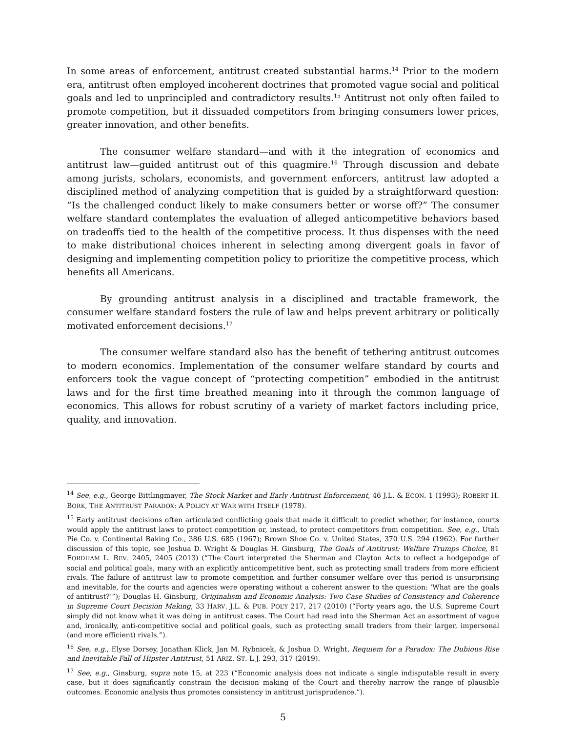In some areas of enforcement, antitrust created substantial harms.<sup>14</sup> Prior to the modern era, antitrust often employed incoherent doctrines that promoted vague social and political goals and led to unprincipled and contradictory results.<sup>15</sup> Antitrust not only often failed to promote competition, but it dissuaded competitors from bringing consumers lower prices, greater innovation, and other benefits.
The consumer welfare standard—and with it the integration of economics and antitrust law—guided antitrust out of this quagmire.<sup>16</sup> Through discussion and debate among jurists, scholars, economists, and government enforcers, antitrust law adopted a disciplined method of analyzing competition that is guided by a straightforward question: “Is the challenged conduct likely to make consumers better or worse off?” The consumer welfare standard contemplates the evaluation of alleged anticompetitive behaviors based on tradeoffs tied to the health of the competitive process. It thus dispenses with the need to make distributional choices inherent in selecting among divergent goals in favor of designing and implementing competition policy to prioritize the competitive process, which benefits all Americans.
By grounding antitrust analysis in a disciplined and tractable framework, the consumer welfare standard fosters the rule of law and helps prevent arbitrary or politically motivated enforcement decisions.<sup>17</sup>
The consumer welfare standard also has the benefit of tethering antitrust outcomes to modern economics. Implementation of the consumer welfare standard by courts and enforcers took the vague concept of “protecting competition” embodied in the antitrust laws and for the first time breathed meaning into it through the common language of economics. This allows for robust scrutiny of a variety of market factors including price, quality, and innovation.
<sup>14</sup> See, e.g., George Bittlingmayer, The Stock Market and Early Antitrust Enforcement, 46 J.L. & ECON. 1 (1993); ROBERT H. BORK, THE ANTITRUST PARADOX: A POLICY AT WAR WITH ITSELF (1978).
<sup>15</sup> Early antitrust decisions often articulated conflicting goals that made it difficult to predict whether, for instance, courts would apply the antitrust laws to protect competition or, instead, to protect competitors from competition. See, e.g., Utah Pie Co. v. Continental Baking Co., 386 U.S. 685 (1967); Brown Shoe Co. v. United States, 370 U.S. 294 (1962). For further discussion of this topic, see Joshua D. Wright & Douglas H. Ginsburg, The Goals of Antitrust: Welfare Trumps Choice, 81 FORDHAM L. REV. 2405, 2405 (2013) (“The Court interpreted the Sherman and Clayton Acts to reflect a hodgepodge of social and political goals, many with an explicitly anticompetitive bent, such as protecting small traders from more efficient rivals. The failure of antitrust law to promote competition and further consumer welfare over this period is unsurprising and inevitable, for the courts and agencies were operating without a coherent answer to the question: ‘What are the goals of antitrust?’”); Douglas H. Ginsburg, Originalism and Economic Analysis: Two Case Studies of Consistency and Coherence in Supreme Court Decision Making, 33 HARV. J.L. & PUB. POL’Y 217, 217 (2010) (“Forty years ago, the U.S. Supreme Court simply did not know what it was doing in antitrust cases. The Court had read into the Sherman Act an assortment of vague and, ironically, anti-competitive social and political goals, such as protecting small traders from their larger, impersonal (and more efficient) rivals.”).
<sup>16</sup> See, e.g., Elyse Dorsey, Jonathan Klick, Jan M. Rybnicek, & Joshua D. Wright, Requiem for a Paradox: The Dubious Rise and Inevitable Fall of Hipster Antitrust, 51 ARIZ. ST. L J. 293, 317 (2019).
<sup>17</sup> See, e.g., Ginsburg, supra note 15, at 223 (“Economic analysis does not indicate a single indisputable result in every case, but it does significantly constrain the decision making of the Court and thereby narrow the range of plausible outcomes. Economic analysis thus promotes consistency in antitrust jurisprudence.”).
5